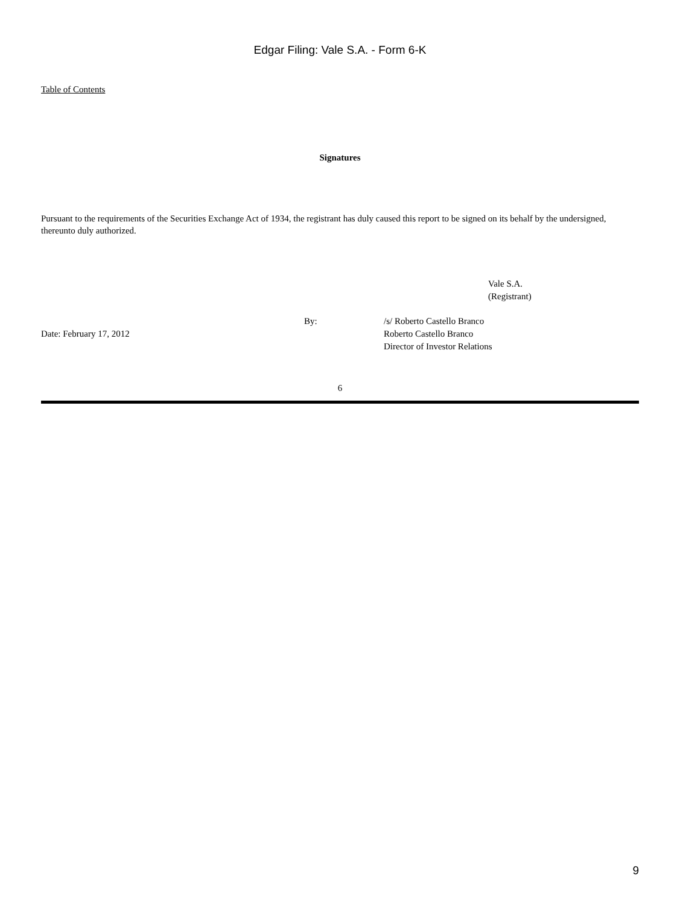Edgar Filing: Vale S.A. - Form 6-K
Table of Contents
Signatures
Pursuant to the requirements of the Securities Exchange Act of 1934, the registrant has duly caused this report to be signed on its behalf by the undersigned, thereunto duly authorized.
| | | | Vale S.A. (Registrant) |
| Date: February 17, 2012 | By: | /s/ Roberto Castello Branco Roberto Castello Branco Director of Investor Relations | |
6
9